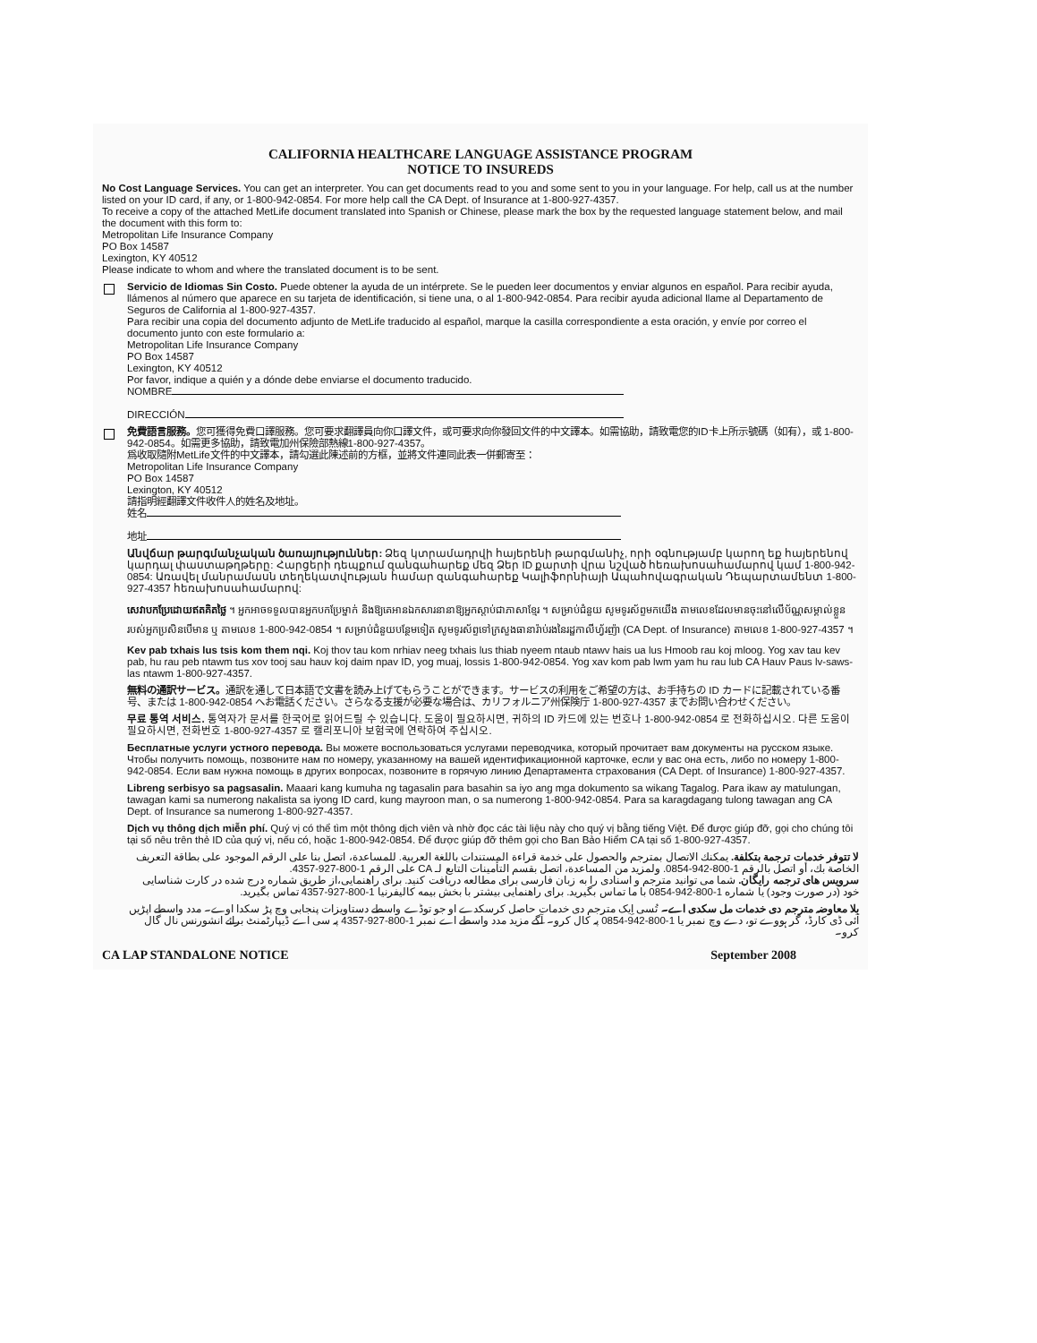CALIFORNIA HEALTHCARE LANGUAGE ASSISTANCE PROGRAM
NOTICE TO INSUREDS
No Cost Language Services. You can get an interpreter. You can get documents read to you and some sent to you in your language. For help, call us at the number listed on your ID card, if any, or 1-800-942-0854. For more help call the CA Dept. of Insurance at 1-800-927-4357.
To receive a copy of the attached MetLife document translated into Spanish or Chinese, please mark the box by the requested language statement below, and mail the document with this form to:
Metropolitan Life Insurance Company
PO Box 14587
Lexington, KY 40512
Please indicate to whom and where the translated document is to be sent.
Servicio de Idiomas Sin Costo. Puede obtener la ayuda de un intérprete. Se le pueden leer documentos y enviar algunos en español. Para recibir ayuda, llámenos al número que aparece en su tarjeta de identificación, si tiene una, o al 1-800-942-0854. Para recibir ayuda adicional llame al Departamento de Seguros de California al 1-800-927-4357.
Para recibir una copia del documento adjunto de MetLife traducido al español, marque la casilla correspondiente a esta oración, y envíe por correo el documento junto con este formulario a:
Metropolitan Life Insurance Company
PO Box 14587
Lexington, KY 40512
Por favor, indique a quién y a dónde debe enviarse el documento traducido.
NOMBRE
DIRECCIÓN
免費語言服務。您可獲得免費口譯服務。您可要求翻譯員向你口譯文件，或可要求向你發回文件的中文譯本。如需協助，請致電您的ID卡上所示號碼（如有），或 1-800-942-0854。如需更多協助，請致電加州保險部熱線1-800-927-4357。
爲收取隨附MetLife文件的中文譯本，請勾選此陳述前的方框，並將文件連同此表一併郵寄至：
Metropolitan Life Insurance Company
PO Box 14587
Lexington, KY 40512
請指明經翻譯文件收件人的姓名及地址。
姓名
地址
Անվճար թարգմանչական ծառայություններ: Ձեզ կտրամադրվի հայերենի թարգմանիչ, որի օգնությամբ կարող եք հայերենով կարդալ փաստաթղթերը: Հարցերի դեպքում զանգահարեք մեզ Ձեր ID քարտի վրա նշված հեռախոսահամարով կամ 1-800-942-0854: Առավել մանրամասն տեղեկատվության համար զանգահարեք Կալիֆորնիայի Ապահովագրական Դեպարտամենտ 1-800-927-4357 հեռախոսահամարով:
សេវាបកប្រែដោយឥតគិតថ្លៃ ។ អ្នកអាចទទួលបានអ្នកបកប្រែម្នាក់ និងឱ្យគេអានឯកសារនានាឱ្យអ្នកស្តាប់ជាភាសាខ្មែរ ។ សម្រាប់ជំនួយ សូមទូរស័ព្ទមកយើង តាមលេខដែលមានចុះនៅលើប័ណ្ណសម្គាល់ខ្លួនរបស់អ្នកប្រសិនបើមាន ឬ តាមលេខ 1-800-942-0854 ។ សម្រាប់ជំនួយបន្ថែមទៀត សូមទូរស័ព្ទទៅក្រសួងធានារ៉ាប់រងនៃរដ្ឋកាលីហ្វ័រញ៉ា (CA Dept. of Insurance) តាមលេខ 1-800-927-4357 ។
Kev pab txhais lus tsis kom them nqi. Koj thov tau kom nrhiav neeg txhais lus thiab nyeem ntaub ntawv hais ua lus Hmoob rau koj mloog. Yog xav tau kev pab, hu rau peb ntawm tus xov tooj sau hauv koj daim npav ID, yog muaj, lossis 1-800-942-0854. Yog xav kom pab lwm yam hu rau lub CA Hauv Paus lv-saws-las ntawm 1-800-927-4357.
無料の通訳サービス。通訳を通して日本語で文書を読み上げてもらうことができます。サービスの利用をご希望の方は、お手持ちの ID カードに記載されている番号、または 1-800-942-0854 へお電話ください。さらなる支援が必要な場合は、カリフォルニア州保険庁 1-800-927-4357 までお問い合わせください。
무료 통역 서비스. 통역자가 문서를 한국어로 읽어드릴 수 있습니다. 도움이 필요하시면, 귀하의 ID 카드에 있는 번호나 1-800-942-0854 로 전화하십시오. 다른 도움이 필요하시면, 전화번호 1-800-927-4357 로 캘리포니아 보험국에 연락하여 주십시오.
Бесплатные услуги устного перевода. Вы можете воспользоваться услугами переводчика, который прочитает вам документы на русском языке. Чтобы получить помощь, позвоните нам по номеру, указанному на вашей идентификационной карточке, если у вас она есть, либо по номеру 1-800-942-0854. Если вам нужна помощь в других вопросах, позвоните в горячую линию Департамента страхования (CA Dept. of Insurance) 1-800-927-4357.
Libreng serbisyo sa pagsasalin. Maaari kang kumuha ng tagasalin para basahin sa iyo ang mga dokumento sa wikang Tagalog. Para ikaw ay matulungan, tawagan kami sa numerong nakalista sa iyong ID card, kung mayroon man, o sa numerong 1-800-942-0854. Para sa karagdagang tulong tawagan ang CA Dept. of Insurance sa numerong 1-800-927-4357.
Dịch vụ thông dịch miễn phí. Quý vị có thể tìm một thông dịch viên và nhờ đọc các tài liệu này cho quý vị bằng tiếng Việt. Để được giúp đỡ, gọi cho chúng tôi tại số nêu trên thẻ ID của quý vị, nếu có, hoặc 1-800-942-0854. Để được giúp đỡ thêm gọi cho Ban Bảo Hiểm CA tại số 1-800-927-4357.
لا تتوفر خدمات ترجمة بتكلفة. يمكنك الاتصال بمترجم والحصول على خدمة قراءة المستندات باللغة العربية. للمساعدة، اتصل بنا على الرقم الموجود على بطاقة التعريف الخاصة بك، أو اتصل بالرقم 1-800-942-0854. ولمزيد من المساعدة، اتصل بقسم التأمينات التابع لـ CA على الرقم 1-800-927-4357.
سرویس های ترجمه رایگان. شما می توانید مترجم و اسنادی را به زبان فارسی برای مطالعه دریافت کنید. برای راهنمایی،از طریق شماره درج شده در کارت شناسایی خود (در صورت وجود) یا شماره 1-800-942-0854 با ما تماس بگیرید. برای راهنمایی بیشتر با بخش بیمه کالیفرنیا 1-800-927-4357 تماس بگیرید.
بلا معاوضہ مترجم دی خدمات مل سکدی اے۔ تُسی اِیک مترجم دی خدمات حاصل کرسکدے او جو توڈے واسطے دستاویزات پنجابی وچ پڑ سکدا اوے۔ مدد واسطے اپڑیں آئی ڈی کارڈ، گر ہووے تو، دے وچ نمبر یا 1-800-942-0854 پہ کال کرو۔ آگے مزید مدد واسطے اے نمبر 1-800-927-4357 پہ سی اے ڈیپارٹمنٹ برائے انشورنس نال گال کرو۔
CA LAP STANDALONE NOTICE September 2008